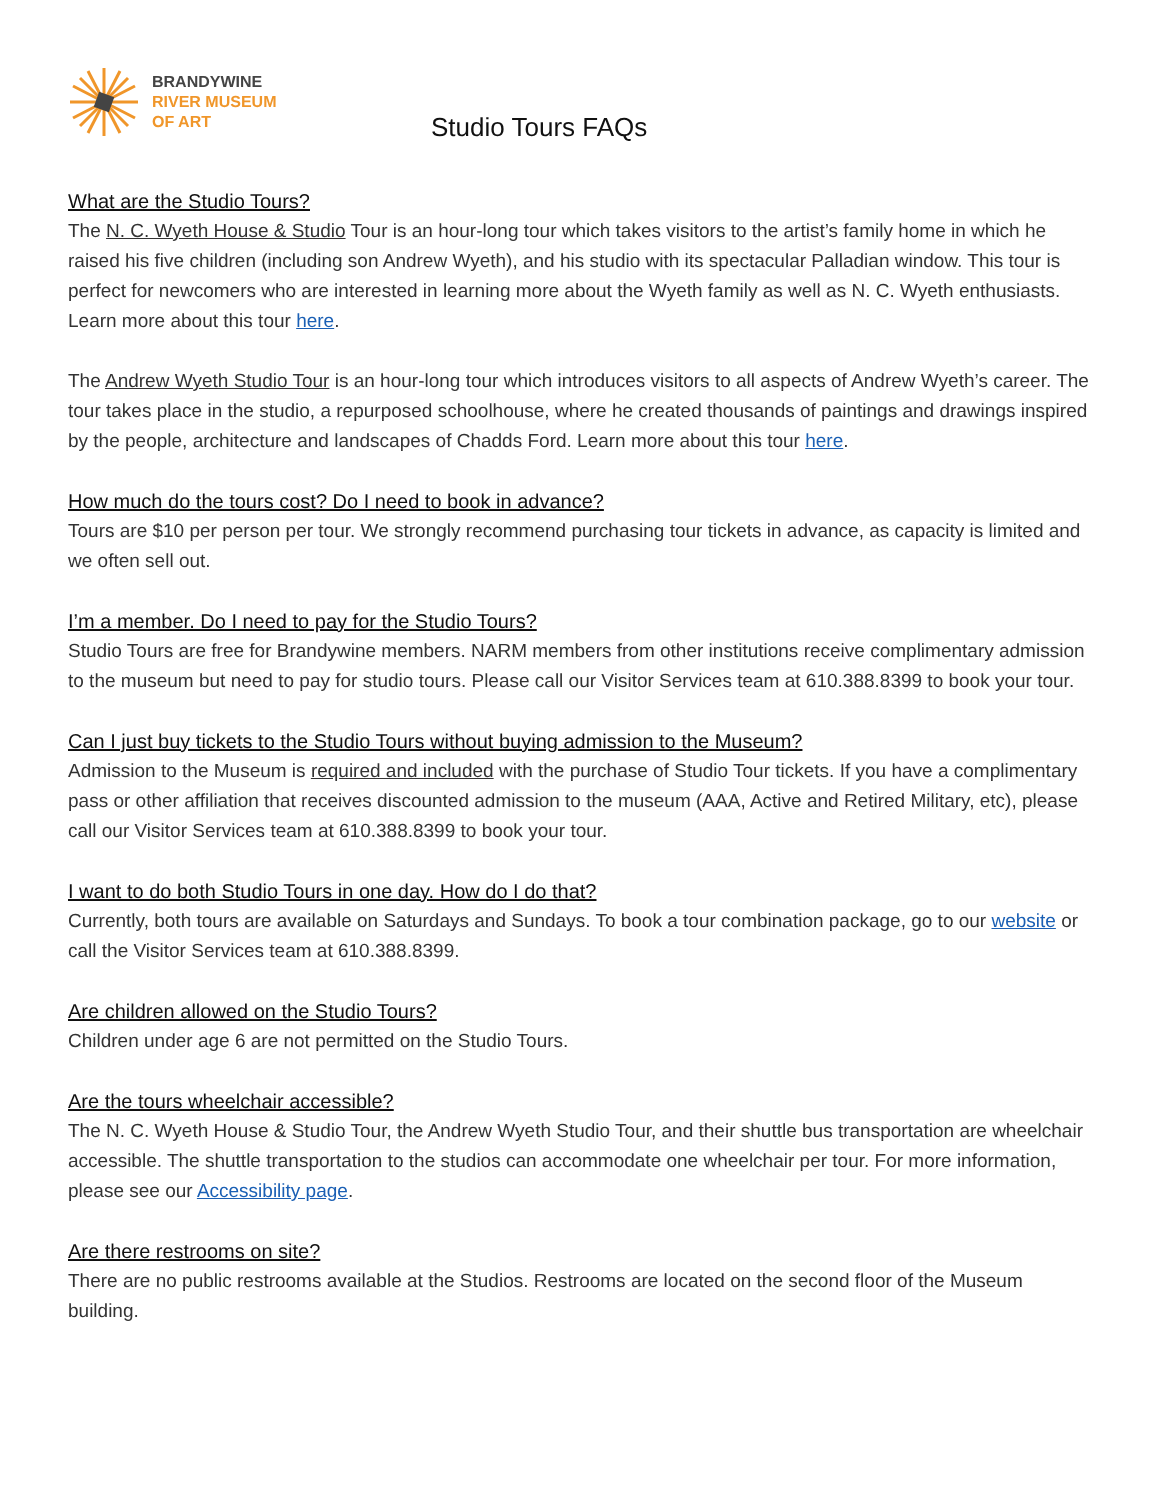BRANDYWINE
RIVER MUSEUM
OF ART
Studio Tours FAQs
What are the Studio Tours?
The N. C. Wyeth House & Studio Tour is an hour-long tour which takes visitors to the artist’s family home in which he raised his five children (including son Andrew Wyeth), and his studio with its spectacular Palladian window. This tour is perfect for newcomers who are interested in learning more about the Wyeth family as well as N. C. Wyeth enthusiasts. Learn more about this tour here.
The Andrew Wyeth Studio Tour is an hour-long tour which introduces visitors to all aspects of Andrew Wyeth’s career. The tour takes place in the studio, a repurposed schoolhouse, where he created thousands of paintings and drawings inspired by the people, architecture and landscapes of Chadds Ford. Learn more about this tour here.
How much do the tours cost? Do I need to book in advance?
Tours are $10 per person per tour. We strongly recommend purchasing tour tickets in advance, as capacity is limited and we often sell out.
I’m a member. Do I need to pay for the Studio Tours?
Studio Tours are free for Brandywine members. NARM members from other institutions receive complimentary admission to the museum but need to pay for studio tours. Please call our Visitor Services team at 610.388.8399 to book your tour.
Can I just buy tickets to the Studio Tours without buying admission to the Museum?
Admission to the Museum is required and included with the purchase of Studio Tour tickets. If you have a complimentary pass or other affiliation that receives discounted admission to the museum (AAA, Active and Retired Military, etc), please call our Visitor Services team at 610.388.8399 to book your tour.
I want to do both Studio Tours in one day. How do I do that?
Currently, both tours are available on Saturdays and Sundays. To book a tour combination package, go to our website or call the Visitor Services team at 610.388.8399.
Are children allowed on the Studio Tours?
Children under age 6 are not permitted on the Studio Tours.
Are the tours wheelchair accessible?
The N. C. Wyeth House & Studio Tour, the Andrew Wyeth Studio Tour, and their shuttle bus transportation are wheelchair accessible. The shuttle transportation to the studios can accommodate one wheelchair per tour. For more information, please see our Accessibility page.
Are there restrooms on site?
There are no public restrooms available at the Studios. Restrooms are located on the second floor of the Museum building.